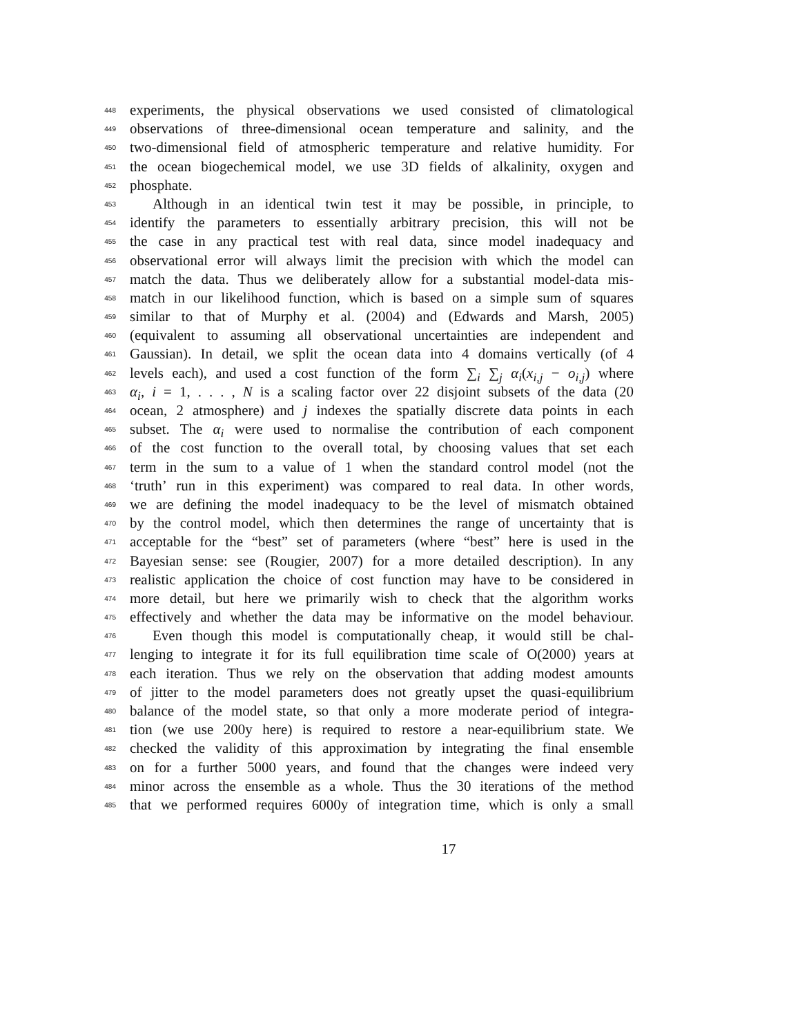448 experiments, the physical observations we used consisted of climatological
449 observations of three-dimensional ocean temperature and salinity, and the
450 two-dimensional field of atmospheric temperature and relative humidity. For
451 the ocean biogechemical model, we use 3D fields of alkalinity, oxygen and
452 phosphate.
453 Although in an identical twin test it may be possible, in principle, to
454 identify the parameters to essentially arbitrary precision, this will not be
455 the case in any practical test with real data, since model inadequacy and
456 observational error will always limit the precision with which the model can
457 match the data. Thus we deliberately allow for a substantial model-data mis-
458 match in our likelihood function, which is based on a simple sum of squares
459 similar to that of Murphy et al. (2004) and (Edwards and Marsh, 2005)
460 (equivalent to assuming all observational uncertainties are independent and
461 Gaussian). In detail, we split the ocean data into 4 domains vertically (of 4
462 levels each), and used a cost function of the form ∑<sub>i</sub> ∑<sub>j</sub> α<sub>i</sub>(x<sub>i,j</sub> − o<sub>i,j</sub>) where
463 α<sub>i</sub>, i = 1, . . . , N is a scaling factor over 22 disjoint subsets of the data (20
464 ocean, 2 atmosphere) and j indexes the spatially discrete data points in each
465 subset. The α<sub>i</sub> were used to normalise the contribution of each component
466 of the cost function to the overall total, by choosing values that set each
467 term in the sum to a value of 1 when the standard control model (not the
468 ‘truth’ run in this experiment) was compared to real data. In other words,
469 we are defining the model inadequacy to be the level of mismatch obtained
470 by the control model, which then determines the range of uncertainty that is
471 acceptable for the “best” set of parameters (where “best” here is used in the
472 Bayesian sense: see (Rougier, 2007) for a more detailed description). In any
473 realistic application the choice of cost function may have to be considered in
474 more detail, but here we primarily wish to check that the algorithm works
475 effectively and whether the data may be informative on the model behaviour.
476 Even though this model is computationally cheap, it would still be chal-
477 lenging to integrate it for its full equilibration time scale of O(2000) years at
478 each iteration. Thus we rely on the observation that adding modest amounts
479 of jitter to the model parameters does not greatly upset the quasi-equilibrium
480 balance of the model state, so that only a more moderate period of integra-
481 tion (we use 200y here) is required to restore a near-equilibrium state. We
482 checked the validity of this approximation by integrating the final ensemble
483 on for a further 5000 years, and found that the changes were indeed very
484 minor across the ensemble as a whole. Thus the 30 iterations of the method
485 that we performed requires 6000y of integration time, which is only a small
17